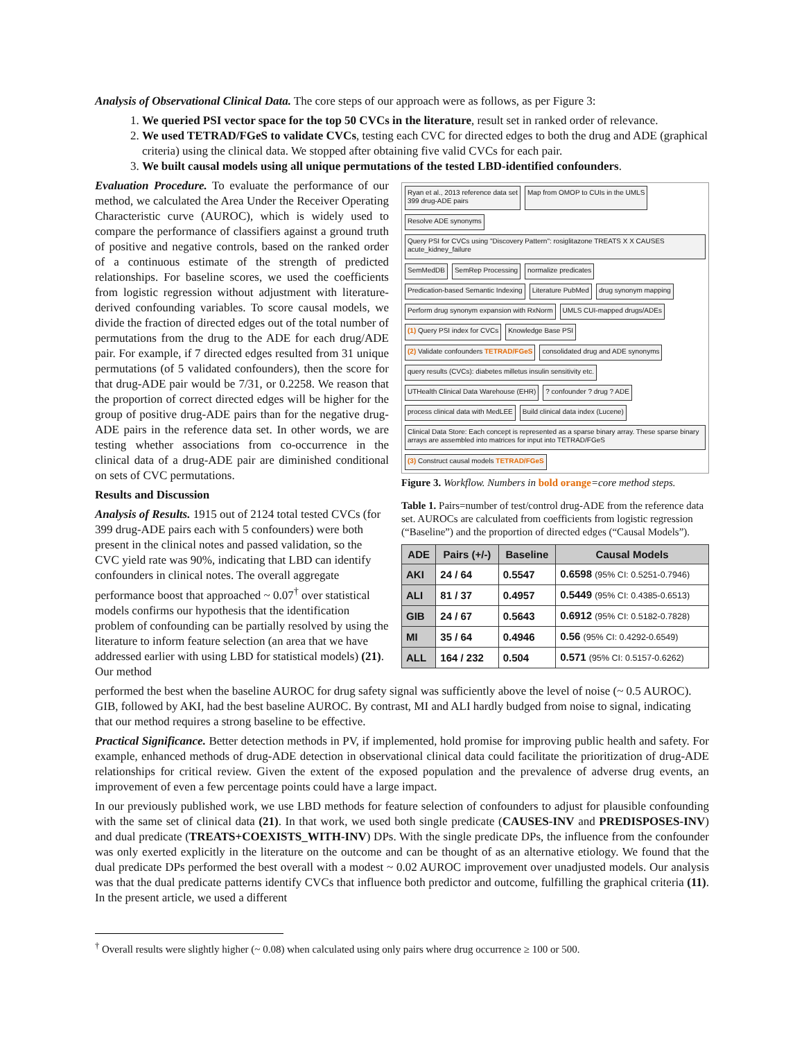Analysis of Observational Clinical Data. The core steps of our approach were as follows, as per Figure 3:
1. We queried PSI vector space for the top 50 CVCs in the literature, result set in ranked order of relevance.
2. We used TETRAD/FGeS to validate CVCs, testing each CVC for directed edges to both the drug and ADE (graphical criteria) using the clinical data. We stopped after obtaining five valid CVCs for each pair.
3. We built causal models using all unique permutations of the tested LBD-identified confounders.
Evaluation Procedure. To evaluate the performance of our method, we calculated the Area Under the Receiver Operating Characteristic curve (AUROC), which is widely used to compare the performance of classifiers against a ground truth of positive and negative controls, based on the ranked order of a continuous estimate of the strength of predicted relationships. For baseline scores, we used the coefficients from logistic regression without adjustment with literature-derived confounding variables. To score causal models, we divide the fraction of directed edges out of the total number of permutations from the drug to the ADE for each drug/ADE pair. For example, if 7 directed edges resulted from 31 unique permutations (of 5 validated confounders), then the score for that drug-ADE pair would be 7/31, or 0.2258. We reason that the proportion of correct directed edges will be higher for the group of positive drug-ADE pairs than for the negative drug-ADE pairs in the reference data set. In other words, we are testing whether associations from co-occurrence in the clinical data of a drug-ADE pair are diminished conditional on sets of CVC permutations.
Results and Discussion
Analysis of Results. 1915 out of 2124 total tested CVCs (for 399 drug-ADE pairs each with 5 confounders) were both present in the clinical notes and passed validation, so the CVC yield rate was 90%, indicating that LBD can identify confounders in clinical notes. The overall aggregate performance boost that approached ~ 0.07<sup>†</sup> over statistical models confirms our hypothesis that the identification problem of confounding can be partially resolved by using the literature to inform feature selection (an area that we have addressed earlier with using LBD for statistical models) (21). Our method
Ryan et al., 2013 reference data set
399 drug-ADE pairs
Map from OMOP to CUIs in the UMLS
Resolve ADE synonyms
Query PSI for CVCs using "Discovery Pattern": rosiglitazone TREATS X X CAUSES acute_kidney_failure
SemMedDB
SemRep Processing
normalize predicates
Predication-based Semantic Indexing
Literature PubMed
drug synonym mapping
Perform drug synonym expansion with RxNorm
UMLS CUI-mapped drugs/ADEs
(1) Query PSI index for CVCs
Knowledge Base PSI
(2) Validate confounders TETRAD/FGeS
consolidated drug and ADE synonyms
query results (CVCs): diabetes milletus insulin sensitivity etc.
UTHealth Clinical Data Warehouse (EHR)
? confounder ? drug ? ADE
process clinical data with MedLEE
Build clinical data index (Lucene)
Clinical Data Store: Each concept is represented as a sparse binary array. These sparse binary arrays are assembled into matrices for input into TETRAD/FGeS
(3) Construct causal models TETRAD/FGeS
Figure 3. Workflow. Numbers in bold orange=core method steps.
Table 1. Pairs=number of test/control drug-ADE from the reference data set. AUROCs are calculated from coefficients from logistic regression (“Baseline”) and the proportion of directed edges (“Causal Models”).
| ADE | Pairs (+/-) | Baseline | Causal Models |
| --- | --- | --- | --- |
| AKI | 24 / 64 | 0.5547 | 0.6598 (95% CI: 0.5251-0.7946) |
| ALI | 81 / 37 | 0.4957 | 0.5449 (95% CI: 0.4385-0.6513) |
| GIB | 24 / 67 | 0.5643 | 0.6912 (95% CI: 0.5182-0.7828) |
| MI | 35 / 64 | 0.4946 | 0.56 (95% CI: 0.4292-0.6549) |
| ALL | 164 / 232 | 0.504 | 0.571 (95% CI: 0.5157-0.6262) |
performed the best when the baseline AUROC for drug safety signal was sufficiently above the level of noise (~ 0.5 AUROC). GIB, followed by AKI, had the best baseline AUROC. By contrast, MI and ALI hardly budged from noise to signal, indicating that our method requires a strong baseline to be effective.
Practical Significance. Better detection methods in PV, if implemented, hold promise for improving public health and safety. For example, enhanced methods of drug-ADE detection in observational clinical data could facilitate the prioritization of drug-ADE relationships for critical review. Given the extent of the exposed population and the prevalence of adverse drug events, an improvement of even a few percentage points could have a large impact.
In our previously published work, we use LBD methods for feature selection of confounders to adjust for plausible confounding with the same set of clinical data (21). In that work, we used both single predicate (CAUSES-INV and PREDISPOSES-INV) and dual predicate (TREATS+COEXISTS_WITH-INV) DPs. With the single predicate DPs, the influence from the confounder was only exerted explicitly in the literature on the outcome and can be thought of as an alternative etiology. We found that the dual predicate DPs performed the best overall with a modest ~ 0.02 AUROC improvement over unadjusted models. Our analysis was that the dual predicate patterns identify CVCs that influence both predictor and outcome, fulfilling the graphical criteria (11). In the present article, we used a different
<sup>†</sup> Overall results were slightly higher (~ 0.08) when calculated using only pairs where drug occurrence ≥ 100 or 500.